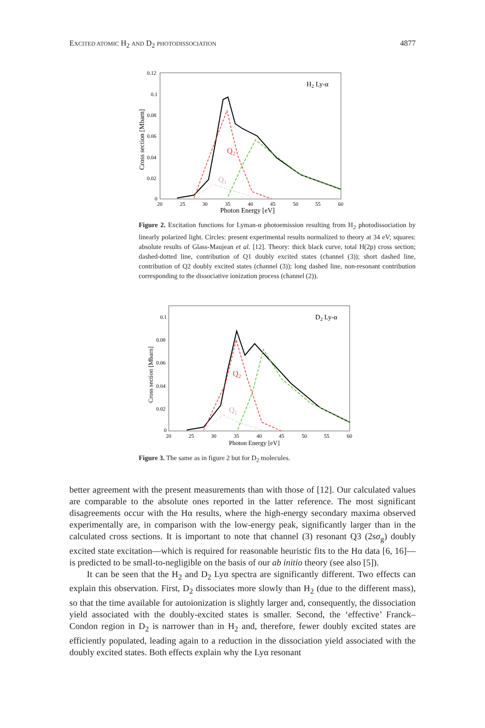EXCITED ATOMIC H<sub>2</sub> AND D<sub>2</sub> PHOTODISSOCIATION 4877
0.12
0.1
0.08
0.06
0.04
0.02
0
20
25
30
35
40
45
50
55
60
Photon Energy [eV]
Cross section [Mbarn]
H2 Ly-α
Q2
Q1
Figure 2. Excitation functions for Lyman-α photoemission resulting from H<sub>2</sub> photodissociation by linearly polarized light. Circles: present experimental results normalized to theory at 34 eV; squares: absolute results of Glass-Maujean et al. [12]. Theory: thick black curve, total H(2p) cross section; dashed-dotted line, contribution of Q1 doubly excited states (channel (3)); short dashed line, contribution of Q2 doubly excited states (channel (3)); long dashed line, non-resonant contribution corresponding to the dissociative ionization process (channel (2)).
0.1
0.08
0.06
0.04
0.02
0
20
25
30
35
40
45
50
55
60
Photon Energy [eV]
Cross section [Mbarn]
D2 Ly-α
Q2
Q1
Figure 3. The same as in figure 2 but for D<sub>2</sub> molecules.
better agreement with the present measurements than with those of [12]. Our calculated values are comparable to the absolute ones reported in the latter reference. The most significant disagreements occur with the Hα results, where the high-energy secondary maxima observed experimentally are, in comparison with the low-energy peak, significantly larger than in the calculated cross sections. It is important to note that channel (3) resonant Q3 (2sσ<sub>g</sub>) doubly excited state excitation—which is required for reasonable heuristic fits to the Hα data [6, 16]—is predicted to be small-to-negligible on the basis of our ab initio theory (see also [5]).
It can be seen that the H<sub>2</sub> and D<sub>2</sub> Lyα spectra are significantly different. Two effects can explain this observation. First, D<sub>2</sub> dissociates more slowly than H<sub>2</sub> (due to the different mass), so that the time available for autoionization is slightly larger and, consequently, the dissociation yield associated with the doubly-excited states is smaller. Second, the ‘effective’ Franck–Condon region in D<sub>2</sub> is narrower than in H<sub>2</sub> and, therefore, fewer doubly excited states are efficiently populated, leading again to a reduction in the dissociation yield associated with the doubly excited states. Both effects explain why the Lyα resonant